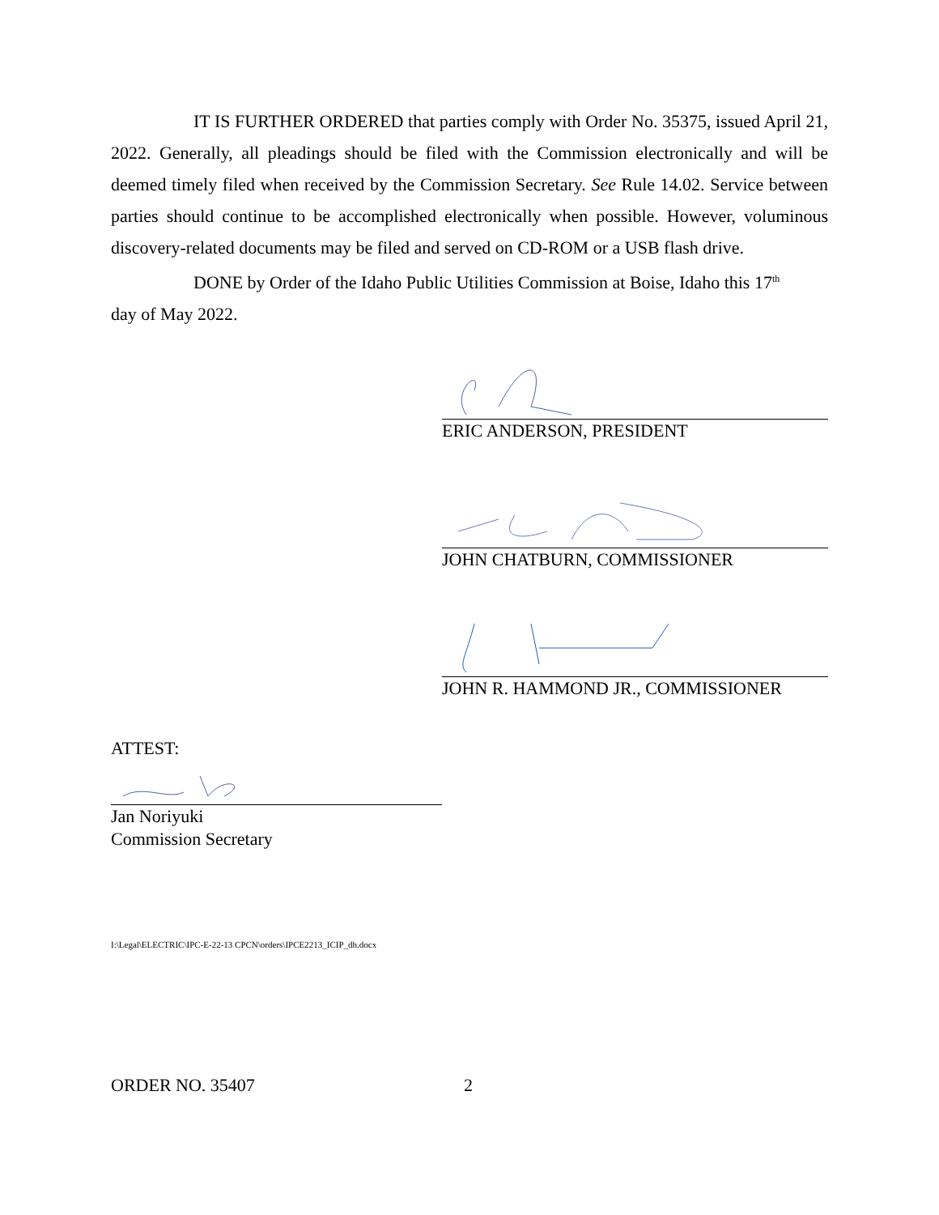IT IS FURTHER ORDERED that parties comply with Order No. 35375, issued April 21, 2022. Generally, all pleadings should be filed with the Commission electronically and will be deemed timely filed when received by the Commission Secretary. See Rule 14.02. Service between parties should continue to be accomplished electronically when possible. However, voluminous discovery-related documents may be filed and served on CD-ROM or a USB flash drive.
DONE by Order of the Idaho Public Utilities Commission at Boise, Idaho this 17<sup>th</sup>
day of May 2022.
ERIC ANDERSON, PRESIDENT
JOHN CHATBURN, COMMISSIONER
JOHN R. HAMMOND JR., COMMISSIONER
ATTEST:
Jan Noriyuki
Commission Secretary
I:\Legal\ELECTRIC\IPC-E-22-13 CPCN\orders\IPCE2213_ICIP_dh.docx
ORDER NO. 35407 2